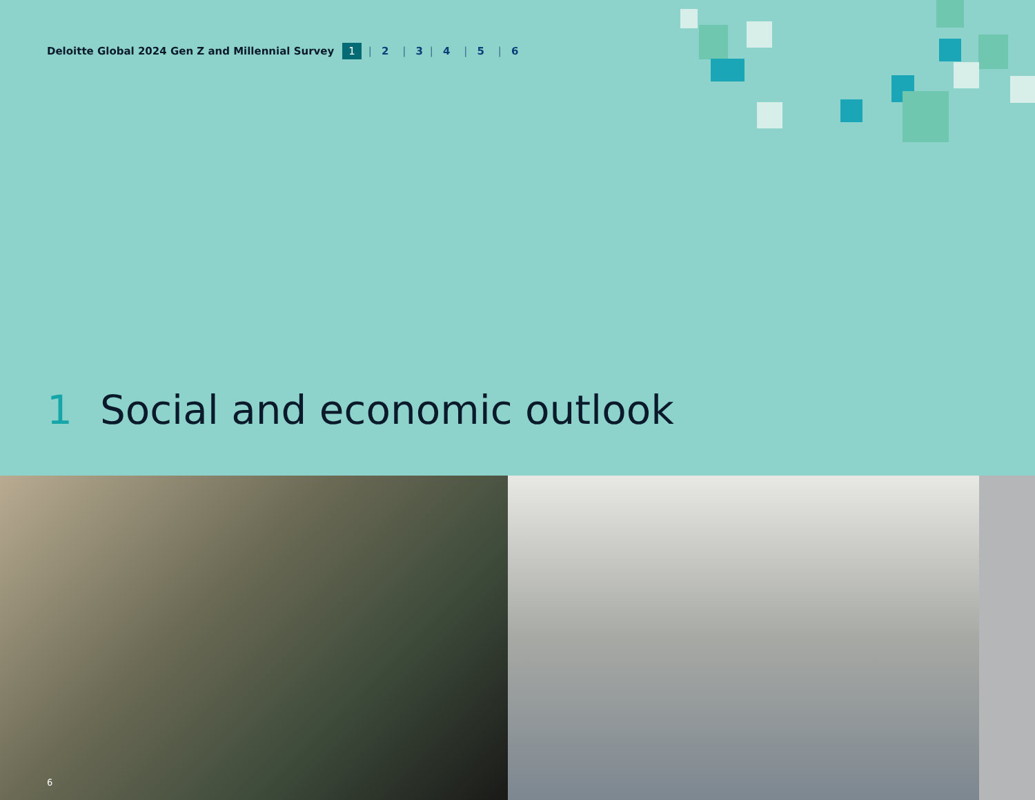Deloitte Global 2024 Gen Z and Millennial Survey 1 | 2 | 3 | 4 | 5 | 6
1 Social and economic outlook
6